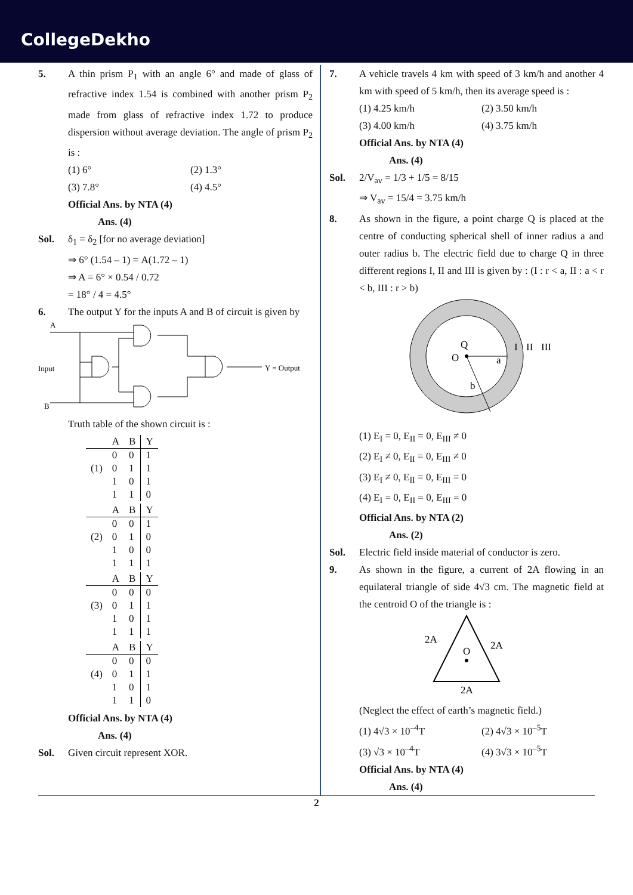CollegeDekho
5. A thin prism P<sub>1</sub> with an angle 6° and made of glass of refractive index 1.54 is combined with another prism P<sub>2</sub> made from glass of refractive index 1.72 to produce dispersion without average deviation. The angle of prism P<sub>2</sub> is :
(1) 6° (2) 1.3° (3) 7.8° (4) 4.5°
Official Ans. by NTA (4)
Ans. (4)
Sol. δ<sub>1</sub> = δ<sub>2</sub> [for no average deviation]
⇒ 6° (1.54 – 1) = A(1.72 – 1)
⇒ A = 6° × 0.54 / 0.72
= 18° / 4 = 4.5°
6. The output Y for the inputs A and B of circuit is given by
A
Input
B
Y = Output
Truth table of the shown circuit is :
| | A | B | Y |
| --- | --- | --- | --- |
| | 0 | 0 | 1 |
| (1) | 0 | 1 | 1 |
| | 1 | 0 | 1 |
| | 1 | 1 | 0 |
| | A | B | Y |
| --- | --- | --- | --- |
| | 0 | 0 | 1 |
| (2) | 0 | 1 | 0 |
| | 1 | 0 | 0 |
| | 1 | 1 | 1 |
| | A | B | Y |
| --- | --- | --- | --- |
| | 0 | 0 | 0 |
| (3) | 0 | 1 | 1 |
| | 1 | 0 | 1 |
| | 1 | 1 | 1 |
| | A | B | Y |
| --- | --- | --- | --- |
| | 0 | 0 | 0 |
| (4) | 0 | 1 | 1 |
| | 1 | 0 | 1 |
| | 1 | 1 | 0 |
Official Ans. by NTA (4)
Ans. (4)
Sol. Given circuit represent XOR.
7. A vehicle travels 4 km with speed of 3 km/h and another 4 km with speed of 5 km/h, then its average speed is :
(1) 4.25 km/h (2) 3.50 km/h (3) 4.00 km/h (4) 3.75 km/h
Official Ans. by NTA (4)
Ans. (4)
Sol. 2/V<sub>av</sub> = 1/3 + 1/5 = 8/15
⇒ V<sub>av</sub> = 15/4 = 3.75 km/h
8. As shown in the figure, a point charge Q is placed at the centre of conducting spherical shell of inner radius a and outer radius b. The electric field due to charge Q in three different regions I, II and III is given by : (I : r < a, II : a < r < b, III : r > b)
Q
O
a
I
II
III
b
(1) E<sub>I</sub> = 0, E<sub>II</sub> = 0, E<sub>III</sub> ≠ 0
(2) E<sub>I</sub> ≠ 0, E<sub>II</sub> = 0, E<sub>III</sub> ≠ 0
(3) E<sub>I</sub> ≠ 0, E<sub>II</sub> = 0, E<sub>III</sub> = 0
(4) E<sub>I</sub> = 0, E<sub>II</sub> = 0, E<sub>III</sub> = 0
Official Ans. by NTA (2)
Ans. (2)
Sol. Electric field inside material of conductor is zero.
9. As shown in the figure, a current of 2A flowing in an equilateral triangle of side 4√3 cm. The magnetic field at the centroid O of the triangle is :
O
2A
2A
2A
(Neglect the effect of earth’s magnetic field.)
(1) 4√3 × 10<sup>–4</sup>T (2) 4√3 × 10<sup>–5</sup>T (3) √3 × 10<sup>–4</sup>T (4) 3√3 × 10<sup>–5</sup>T
Official Ans. by NTA (4)
Ans. (4)
2